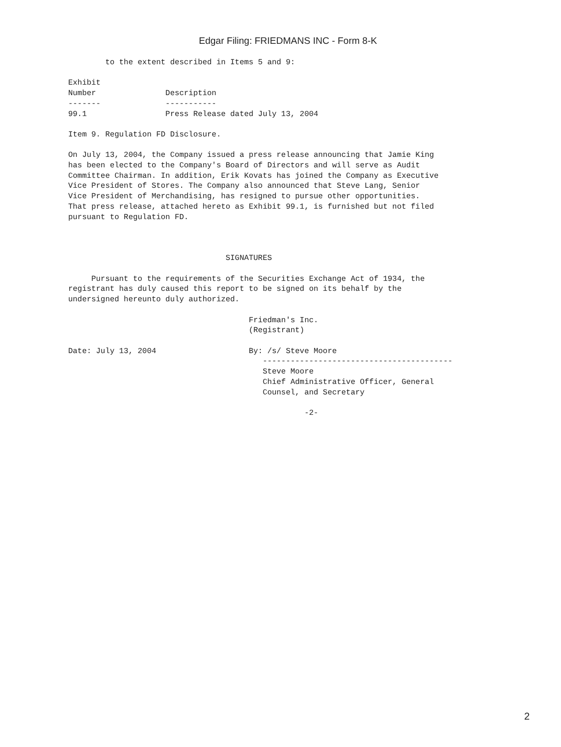Edgar Filing: FRIEDMANS INC - Form 8-K
        to the extent described in Items 5 and 9:

Exhibit
Number               Description
-------              -----------
99.1                 Press Release dated July 13, 2004

Item 9. Regulation FD Disclosure.

On July 13, 2004, the Company issued a press release announcing that Jamie King
has been elected to the Company's Board of Directors and will serve as Audit
Committee Chairman. In addition, Erik Kovats has joined the Company as Executive
Vice President of Stores. The Company also announced that Steve Lang, Senior
Vice President of Merchandising, has resigned to pursue other opportunities.
That press release, attached hereto as Exhibit 99.1, is furnished but not filed
pursuant to Regulation FD.



                                  SIGNATURES

     Pursuant to the requirements of the Securities Exchange Act of 1934, the
registrant has duly caused this report to be signed on its behalf by the
undersigned hereunto duly authorized.

                                       Friedman's Inc.
                                       (Registrant)

Date: July 13, 2004                    By: /s/ Steve Moore
                                          -----------------------------------------
                                          Steve Moore
                                          Chief Administrative Officer, General
                                          Counsel, and Secretary

                                                   -2-
2